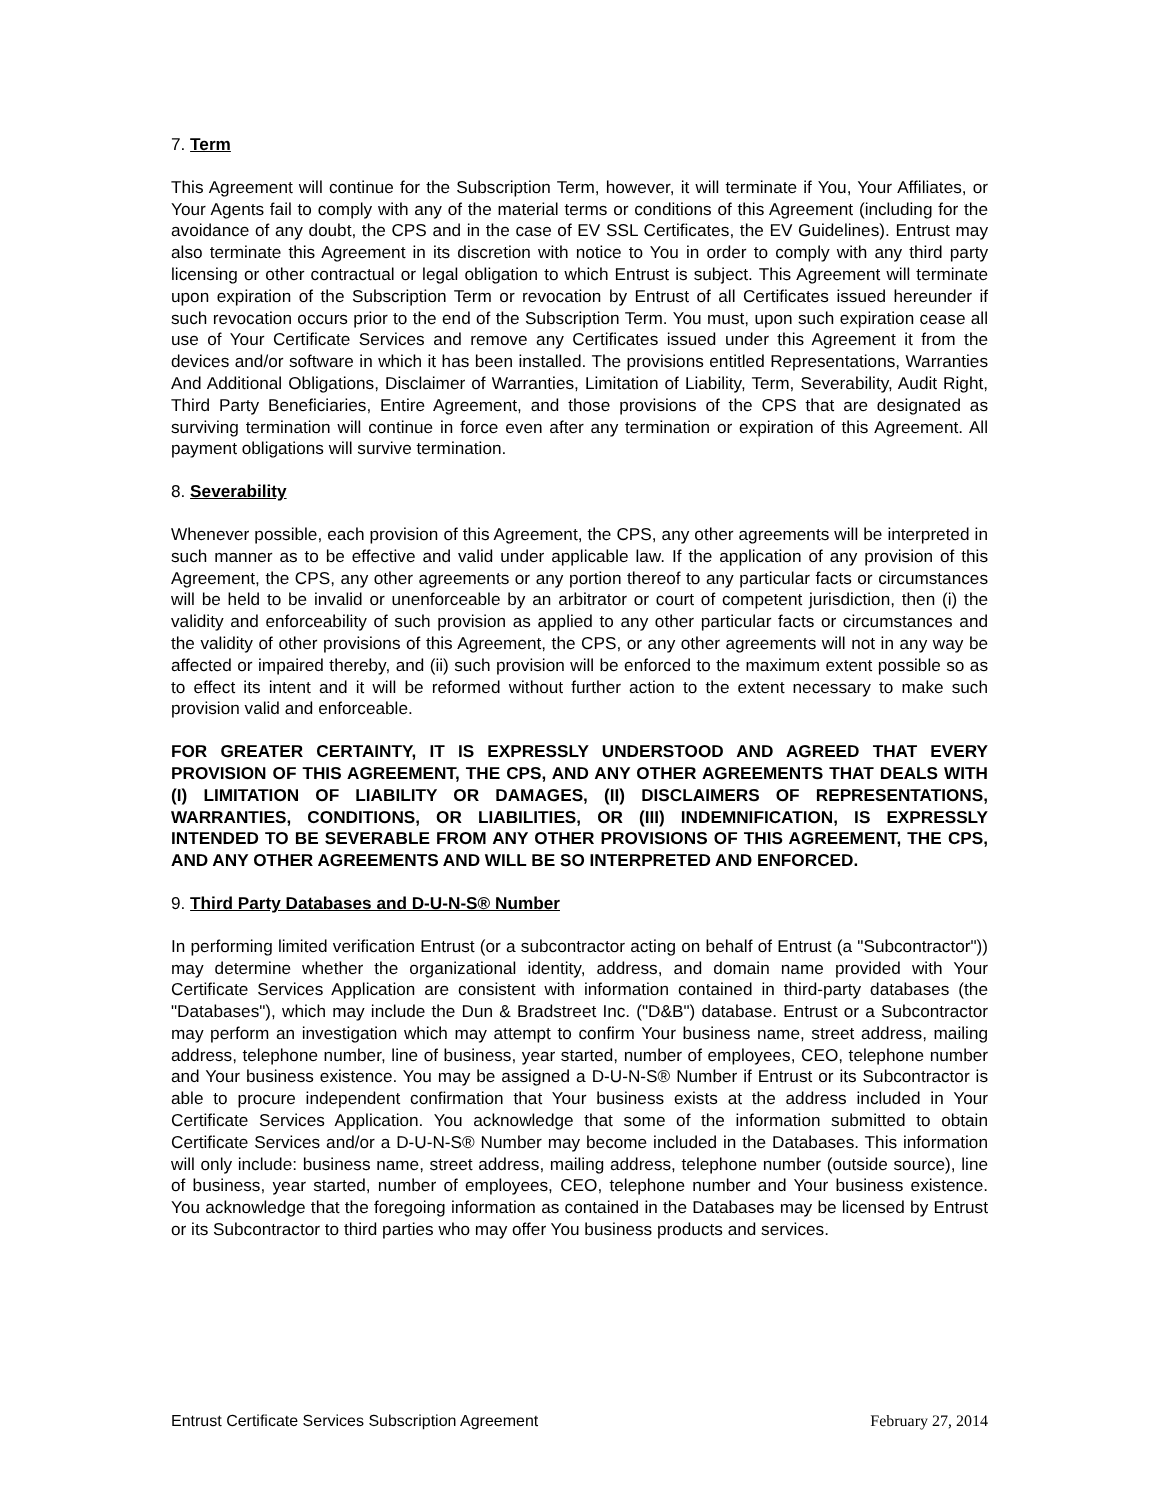7. Term
This Agreement will continue for the Subscription Term, however, it will terminate if You, Your Affiliates, or Your Agents fail to comply with any of the material terms or conditions of this Agreement (including for the avoidance of any doubt, the CPS and in the case of EV SSL Certificates, the EV Guidelines). Entrust may also terminate this Agreement in its discretion with notice to You in order to comply with any third party licensing or other contractual or legal obligation to which Entrust is subject. This Agreement will terminate upon expiration of the Subscription Term or revocation by Entrust of all Certificates issued hereunder if such revocation occurs prior to the end of the Subscription Term. You must, upon such expiration cease all use of Your Certificate Services and remove any Certificates issued under this Agreement it from the devices and/or software in which it has been installed. The provisions entitled Representations, Warranties And Additional Obligations, Disclaimer of Warranties, Limitation of Liability, Term, Severability, Audit Right, Third Party Beneficiaries, Entire Agreement, and those provisions of the CPS that are designated as surviving termination will continue in force even after any termination or expiration of this Agreement. All payment obligations will survive termination.
8. Severability
Whenever possible, each provision of this Agreement, the CPS, any other agreements will be interpreted in such manner as to be effective and valid under applicable law. If the application of any provision of this Agreement, the CPS, any other agreements or any portion thereof to any particular facts or circumstances will be held to be invalid or unenforceable by an arbitrator or court of competent jurisdiction, then (i) the validity and enforceability of such provision as applied to any other particular facts or circumstances and the validity of other provisions of this Agreement, the CPS, or any other agreements will not in any way be affected or impaired thereby, and (ii) such provision will be enforced to the maximum extent possible so as to effect its intent and it will be reformed without further action to the extent necessary to make such provision valid and enforceable.
FOR GREATER CERTAINTY, IT IS EXPRESSLY UNDERSTOOD AND AGREED THAT EVERY PROVISION OF THIS AGREEMENT, THE CPS, AND ANY OTHER AGREEMENTS THAT DEALS WITH (I) LIMITATION OF LIABILITY OR DAMAGES, (II) DISCLAIMERS OF REPRESENTATIONS, WARRANTIES, CONDITIONS, OR LIABILITIES, OR (III) INDEMNIFICATION, IS EXPRESSLY INTENDED TO BE SEVERABLE FROM ANY OTHER PROVISIONS OF THIS AGREEMENT, THE CPS, AND ANY OTHER AGREEMENTS AND WILL BE SO INTERPRETED AND ENFORCED.
9. Third Party Databases and D-U-N-S® Number
In performing limited verification Entrust (or a subcontractor acting on behalf of Entrust (a "Subcontractor")) may determine whether the organizational identity, address, and domain name provided with Your Certificate Services Application are consistent with information contained in third-party databases (the "Databases"), which may include the Dun & Bradstreet Inc. ("D&B") database. Entrust or a Subcontractor may perform an investigation which may attempt to confirm Your business name, street address, mailing address, telephone number, line of business, year started, number of employees, CEO, telephone number and Your business existence. You may be assigned a D-U-N-S® Number if Entrust or its Subcontractor is able to procure independent confirmation that Your business exists at the address included in Your Certificate Services Application. You acknowledge that some of the information submitted to obtain Certificate Services and/or a D-U-N-S® Number may become included in the Databases. This information will only include: business name, street address, mailing address, telephone number (outside source), line of business, year started, number of employees, CEO, telephone number and Your business existence. You acknowledge that the foregoing information as contained in the Databases may be licensed by Entrust or its Subcontractor to third parties who may offer You business products and services.
Entrust Certificate Services Subscription Agreement February 27, 2014